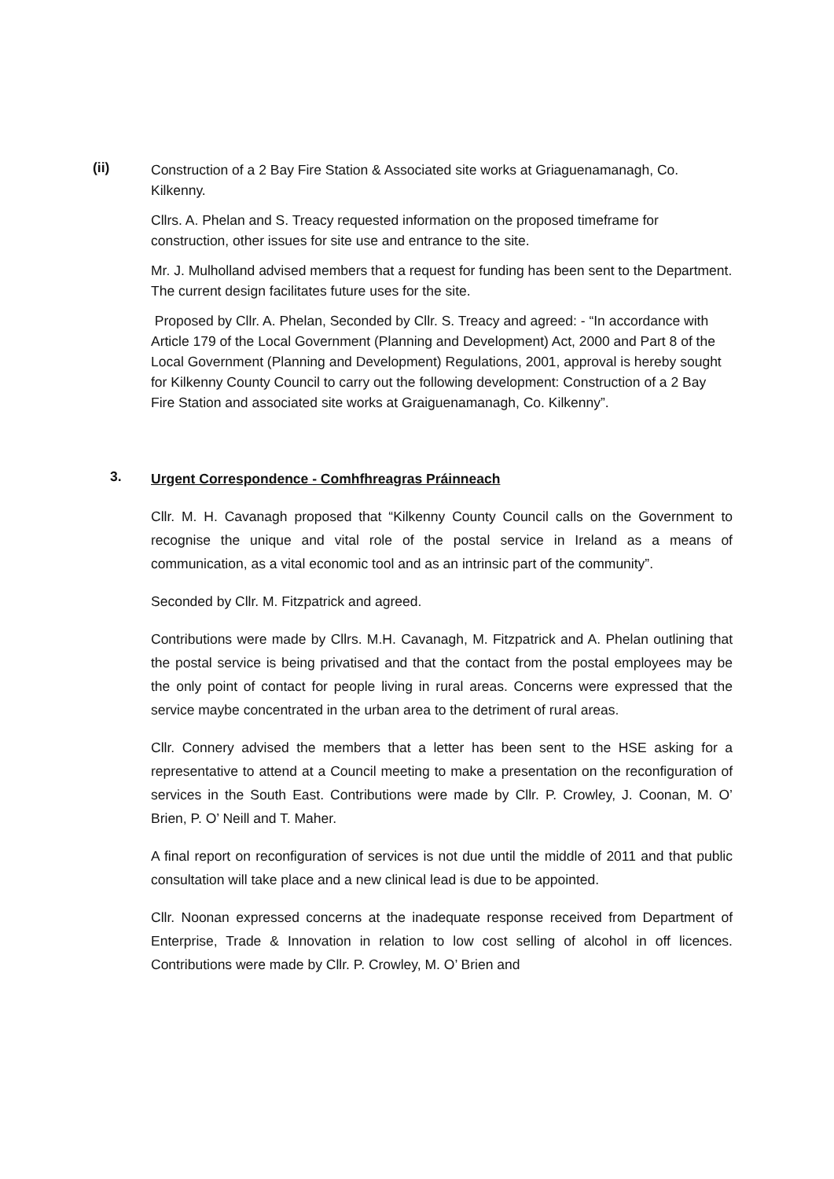(ii)
Construction of a 2 Bay Fire Station & Associated site works at Griaguenamanagh, Co. Kilkenny.
Cllrs. A. Phelan and S. Treacy requested information on the proposed timeframe for construction, other issues for site use and entrance to the site.
Mr. J. Mulholland advised members that a request for funding has been sent to the Department. The current design facilitates future uses for the site.
Proposed by Cllr. A. Phelan, Seconded by Cllr. S. Treacy and agreed: - “In accordance with Article 179 of the Local Government (Planning and Development) Act, 2000 and Part 8 of the Local Government (Planning and Development) Regulations, 2001, approval is hereby sought for Kilkenny County Council to carry out the following development: Construction of a 2 Bay Fire Station and associated site works at Graiguenamanagh, Co. Kilkenny”.
3.
Urgent Correspondence - Comhfhreagras Práinneach
Cllr. M. H. Cavanagh proposed that “Kilkenny County Council calls on the Government to recognise the unique and vital role of the postal service in Ireland as a means of communication, as a vital economic tool and as an intrinsic part of the community”.
Seconded by Cllr. M. Fitzpatrick and agreed.
Contributions were made by Cllrs. M.H. Cavanagh, M. Fitzpatrick and A. Phelan outlining that the postal service is being privatised and that the contact from the postal employees may be the only point of contact for people living in rural areas. Concerns were expressed that the service maybe concentrated in the urban area to the detriment of rural areas.
Cllr. Connery advised the members that a letter has been sent to the HSE asking for a representative to attend at a Council meeting to make a presentation on the reconfiguration of services in the South East. Contributions were made by Cllr. P. Crowley, J. Coonan, M. O’ Brien, P. O’ Neill and T. Maher.
A final report on reconfiguration of services is not due until the middle of 2011 and that public consultation will take place and a new clinical lead is due to be appointed.
Cllr. Noonan expressed concerns at the inadequate response received from Department of Enterprise, Trade & Innovation in relation to low cost selling of alcohol in off licences. Contributions were made by Cllr. P. Crowley, M. O’ Brien and